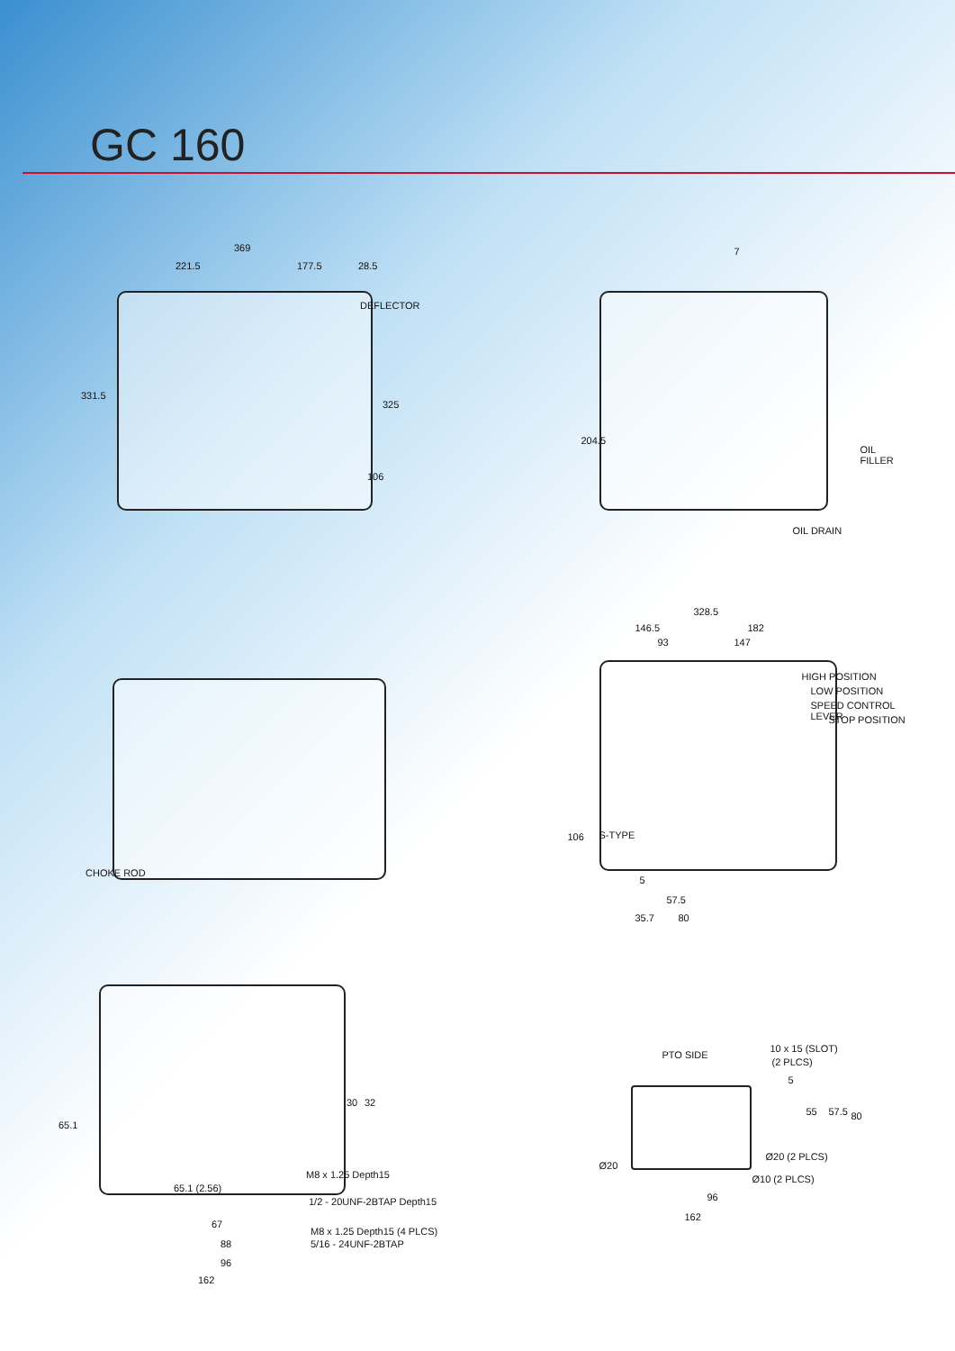GC 160
369
221.5 177.5 28.5
DEFLECTOR
331.5
325
106
7
204.5
OIL FILLER
OIL DRAIN
CHOKE ROD
328.5
146.5 182
93 147
HIGH POSITION
LOW POSITION
SPEED CONTROL LEVER
STOP POSITION
S-TYPE 106
5
57.5
35.7 80
65.1
30 32
M8 x 1.25 Depth15
65.1 (2.56)
1/2 - 20UNF-2BTAP Depth15
67
M8 x 1.25 Depth15 (4 PLCS)
5/16 - 24UNF-2BTAP 88
96
162
PTO SIDE
10 x 15 (SLOT)
(2 PLCS)
5
55 57.5 80
Ø20
Ø20 (2 PLCS)
Ø10 (2 PLCS)
96
162